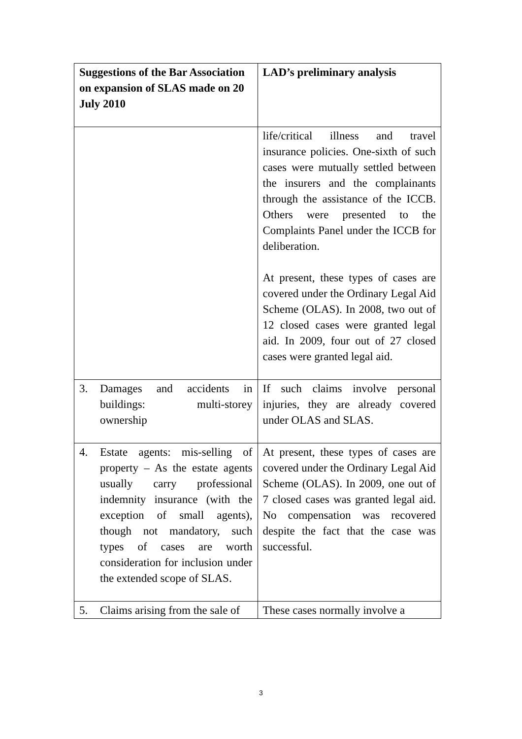| Suggestions of the Bar Association on expansion of SLAS made on 20 July 2010 | LAD’s preliminary analysis |
| --- | --- |
| | life/critical illness and travel insurance policies. One-sixth of such cases were mutually settled between the insurers and the complainants through the assistance of the ICCB. Others were presented to the Complaints Panel under the ICCB for deliberation. At present, these types of cases are covered under the Ordinary Legal Aid Scheme (OLAS). In 2008, two out of 12 closed cases were granted legal aid. In 2009, four out of 27 closed cases were granted legal aid. |
| 3. Damages and accidents in buildings: multi-storey ownership | If such claims involve personal injuries, they are already covered under OLAS and SLAS. |
| 4. Estate agents: mis-selling of property – As the estate agents usually carry professional indemnity insurance (with the exception of small agents), though not mandatory, such types of cases are worth consideration for inclusion under the extended scope of SLAS. | At present, these types of cases are covered under the Ordinary Legal Aid Scheme (OLAS). In 2009, one out of 7 closed cases was granted legal aid. No compensation was recovered despite the fact that the case was successful. |
| 5. Claims arising from the sale of | These cases normally involve a |
3